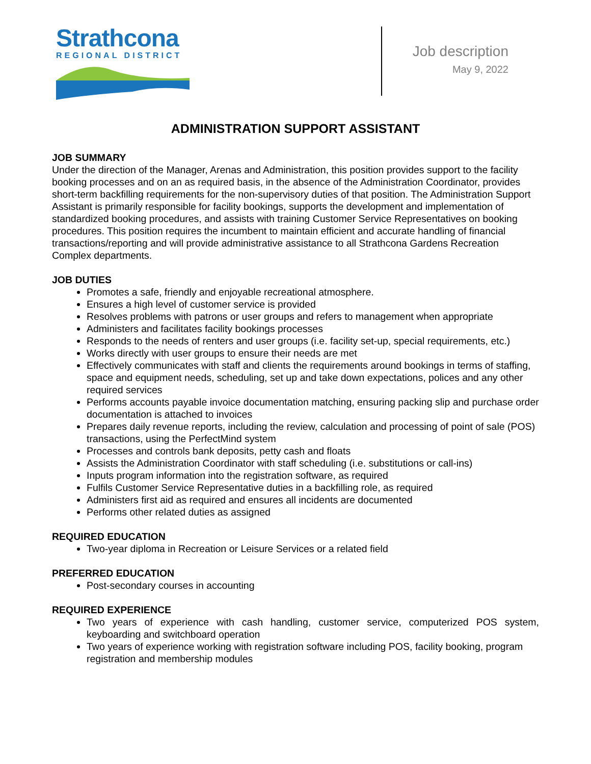Strathcona
REGIONAL DISTRICT
Job description
May 9, 2022
ADMINISTRATION SUPPORT ASSISTANT
JOB SUMMARY
Under the direction of the Manager, Arenas and Administration, this position provides support to the facility booking processes and on an as required basis, in the absence of the Administration Coordinator, provides short-term backfilling requirements for the non-supervisory duties of that position. The Administration Support Assistant is primarily responsible for facility bookings, supports the development and implementation of standardized booking procedures, and assists with training Customer Service Representatives on booking procedures. This position requires the incumbent to maintain efficient and accurate handling of financial transactions/reporting and will provide administrative assistance to all Strathcona Gardens Recreation Complex departments.
JOB DUTIES
Promotes a safe, friendly and enjoyable recreational atmosphere.
Ensures a high level of customer service is provided
Resolves problems with patrons or user groups and refers to management when appropriate
Administers and facilitates facility bookings processes
Responds to the needs of renters and user groups (i.e. facility set-up, special requirements, etc.)
Works directly with user groups to ensure their needs are met
Effectively communicates with staff and clients the requirements around bookings in terms of staffing, space and equipment needs, scheduling, set up and take down expectations, polices and any other required services
Performs accounts payable invoice documentation matching, ensuring packing slip and purchase order documentation is attached to invoices
Prepares daily revenue reports, including the review, calculation and processing of point of sale (POS) transactions, using the PerfectMind system
Processes and controls bank deposits, petty cash and floats
Assists the Administration Coordinator with staff scheduling (i.e. substitutions or call-ins)
Inputs program information into the registration software, as required
Fulfils Customer Service Representative duties in a backfilling role, as required
Administers first aid as required and ensures all incidents are documented
Performs other related duties as assigned
REQUIRED EDUCATION
Two-year diploma in Recreation or Leisure Services or a related field
PREFERRED EDUCATION
Post-secondary courses in accounting
REQUIRED EXPERIENCE
Two years of experience with cash handling, customer service, computerized POS system, keyboarding and switchboard operation
Two years of experience working with registration software including POS, facility booking, program registration and membership modules